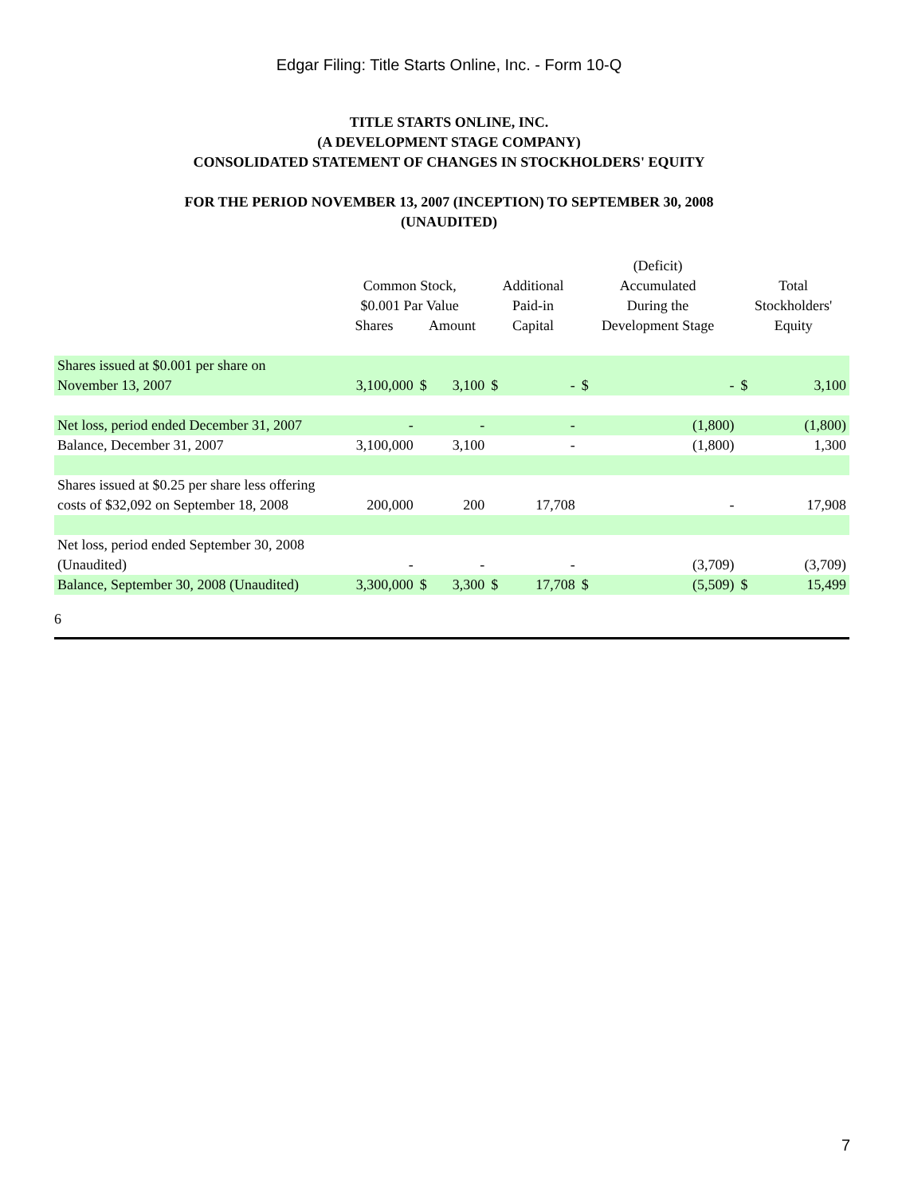Edgar Filing: Title Starts Online, Inc. - Form 10-Q
TITLE STARTS ONLINE, INC.
(A DEVELOPMENT STAGE COMPANY)
CONSOLIDATED STATEMENT OF CHANGES IN STOCKHOLDERS' EQUITY
FOR THE PERIOD NOVEMBER 13, 2007 (INCEPTION) TO SEPTEMBER 30, 2008
(UNAUDITED)
| | Common Stock, $0.001 Par Value | | | Additional Paid-in | | (Deficit) Accumulated During the | | Total Stockholders' | |
| --- | --- | --- | --- | --- | --- | --- | --- | --- | --- |
| | Shares | Amount | | Capital | | Development Stage | | Equity | |
| Shares issued at $0.001 per share on November 13, 2007 | 3,100,000 | $ | 3,100 | $ | - | $ | - | $ | 3,100 |
| Net loss, period ended December 31, 2007 | - | | - | | - | | (1,800) | | (1,800) |
| Balance, December 31, 2007 | 3,100,000 | | 3,100 | | - | | (1,800) | | 1,300 |
| Shares issued at $0.25 per share less offering costs of $32,092 on September 18, 2008 | 200,000 | | 200 | | 17,708 | | - | | 17,908 |
| Net loss, period ended September 30, 2008 (Unaudited) | - | | - | | - | | (3,709) | | (3,709) |
| Balance, September 30, 2008 (Unaudited) | 3,300,000 | $ | 3,300 | $ | 17,708 | $ | (5,509) | $ | 15,499 |
6
7